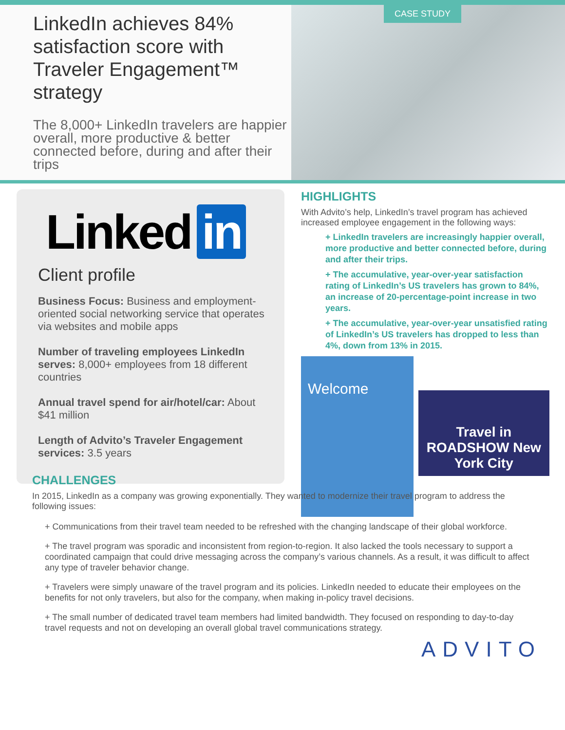LinkedIn achieves 84% satisfaction score with Traveler Engagement™ strategy
The 8,000+ LinkedIn travelers are happier overall, more productive & better connected before, during and after their trips
CASE STUDY
Linked in
Client profile
Business Focus: Business and employment-oriented social networking service that operates via websites and mobile apps
Number of traveling employees LinkedIn serves: 8,000+ employees from 18 different countries
Annual travel spend for air/hotel/car: About $41 million
Length of Advito’s Traveler Engagement services: 3.5 years
HIGHLIGHTS
With Advito’s help, LinkedIn’s travel program has achieved increased employee engagement in the following ways:
+ LinkedIn travelers are increasingly happier overall, more productive and better connected before, during and after their trips.
+ The accumulative, year-over-year satisfaction rating of LinkedIn’s US travelers has grown to 84%, an increase of 20-percentage-point increase in two years.
+ The accumulative, year-over-year unsatisfied rating of LinkedIn’s US travelers has dropped to less than 4%, down from 13% in 2015.
Welcome
Travel in ROADSHOW New York City
CHALLENGES
In 2015, LinkedIn as a company was growing exponentially. They wanted to modernize their travel program to address the following issues:
+ Communications from their travel team needed to be refreshed with the changing landscape of their global workforce.
+ The travel program was sporadic and inconsistent from region-to-region. It also lacked the tools necessary to support a coordinated campaign that could drive messaging across the company’s various channels. As a result, it was difficult to affect any type of traveler behavior change.
+ Travelers were simply unaware of the travel program and its policies. LinkedIn needed to educate their employees on the benefits for not only travelers, but also for the company, when making in-policy travel decisions.
+ The small number of dedicated travel team members had limited bandwidth. They focused on responding to day-to-day travel requests and not on developing an overall global travel communications strategy.
ADVITO